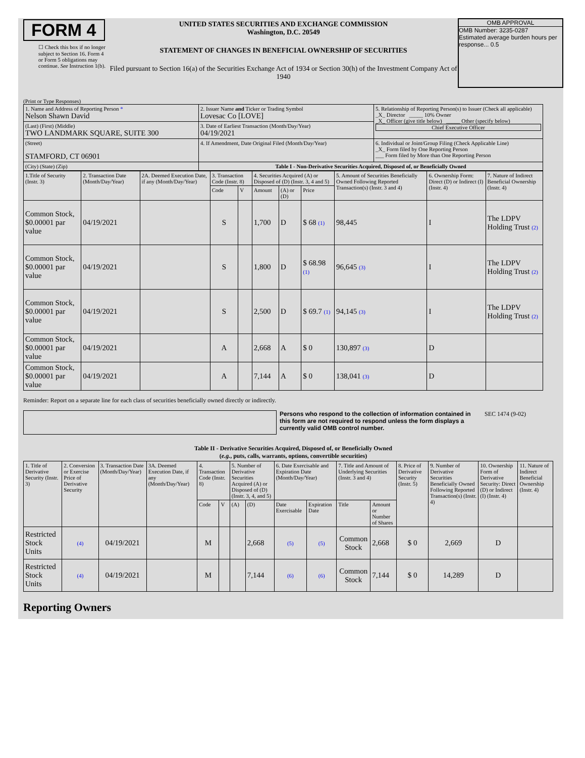FORM 4
☐ Check this box if no longer subject to Section 16. Form 4 or Form 5 obligations may continue. See Instruction 1(b).
UNITED STATES SECURITIES AND EXCHANGE COMMISSION
Washington, D.C. 20549
STATEMENT OF CHANGES IN BENEFICIAL OWNERSHIP OF SECURITIES
Filed pursuant to Section 16(a) of the Securities Exchange Act of 1934 or Section 30(h) of the Investment Company Act of 1940
OMB APPROVAL
OMB Number: 3235-0287
Estimated average burden hours per response... 0.5
(Print or Type Responses)
| 1. Name and Address of Reporting Person * Nelson Shawn David | 2. Issuer Name and Ticker or Trading Symbol Lovesac Co [LOVE] | 5. Relationship of Reporting Person(s) to Issuer (Check all applicable) _X_ Director _____ 10% Owner _X_ Officer (give title below) _____ Other (specify below) Chief Executive Officer |
| (Last) (First) (Middle) TWO LANDMARK SQUARE, SUITE 300 | 3. Date of Earliest Transaction (Month/Day/Year) 04/19/2021 | |
| (Street) STAMFORD, CT 06901 | 4. If Amendment, Date Original Filed (Month/Day/Year) | 6. Individual or Joint/Group Filing (Check Applicable Line) _X_ Form filed by One Reporting Person ___ Form filed by More than One Reporting Person |
| (City) (State) (Zip) | Table I - Non-Derivative Securities Acquired, Disposed of, or Beneficially Owned | |
| 1.Title of Security (Instr. 3) | 2. Transaction Date (Month/Day/Year) | 2A. Deemed Execution Date, if any (Month/Day/Year) | 3. Transaction Code (Instr. 8) | | 4. Securities Acquired (A) or Disposed of (D) (Instr. 3, 4 and 5) | | | 5. Amount of Securities Beneficially Owned Following Reported Transaction(s) (Instr. 3 and 4) | 6. Ownership Form: Direct (D) or Indirect (I) (Instr. 4) | 7. Nature of Indirect Beneficial Ownership (Instr. 4) |
| | | | Code | V | Amount | (A) or (D) | Price | | | |
| Common Stock, $0.00001 par value | 04/19/2021 | | S | | 1,700 | D | $ 68 (1) | 98,445 | I | The LDPV Holding Trust (2) |
| Common Stock, $0.00001 par value | 04/19/2021 | | S | | 1,800 | D | $ 68.98 (1) | 96,645 (3) | I | The LDPV Holding Trust (2) |
| Common Stock, $0.00001 par value | 04/19/2021 | | S | | 2,500 | D | $ 69.7 (1) | 94,145 (3) | I | The LDPV Holding Trust (2) |
| Common Stock, $0.00001 par value | 04/19/2021 | | A | | 2,668 | A | $ 0 | 130,897 (3) | D | |
| Common Stock, $0.00001 par value | 04/19/2021 | | A | | 7,144 | A | $ 0 | 138,041 (3) | D | |
Reminder: Report on a separate line for each class of securities beneficially owned directly or indirectly.
Persons who respond to the collection of information contained in this form are not required to respond unless the form displays a currently valid OMB control number.
SEC 1474 (9-02)
Table II - Derivative Securities Acquired, Disposed of, or Beneficially Owned
(e.g., puts, calls, warrants, options, convertible securities)
| 1. Title of Derivative Security (Instr. 3) | 2. Conversion or Exercise Price of Derivative Security | 3. Transaction Date (Month/Day/Year) | 3A. Deemed Execution Date, if any (Month/Day/Year) | 4. Transaction Code (Instr. 8) | | 5. Number of Derivative Securities Acquired (A) or Disposed of (D) (Instr. 3, 4, and 5) | | 6. Date Exercisable and Expiration Date (Month/Day/Year) | | 7. Title and Amount of Underlying Securities (Instr. 3 and 4) | | 8. Price of Derivative Security (Instr. 5) | 9. Number of Derivative Securities Beneficially Owned Following Reported Transaction(s) (Instr. 4) | 10. Ownership Form of Derivative Security: Direct (D) or Indirect (I) (Instr. 4) | 11. Nature of Indirect Beneficial Ownership (Instr. 4) |
| | | | | Code | V | (A) | (D) | Date Exercisable | Expiration Date | Title | Amount or Number of Shares | | | | |
| Restricted Stock Units | (4) | 04/19/2021 | | M | | | 2,668 | (5) | (5) | Common Stock | 2,668 | $ 0 | 2,669 | D | |
| Restricted Stock Units | (4) | 04/19/2021 | | M | | | 7,144 | (6) | (6) | Common Stock | 7,144 | $ 0 | 14,289 | D | |
Reporting Owners